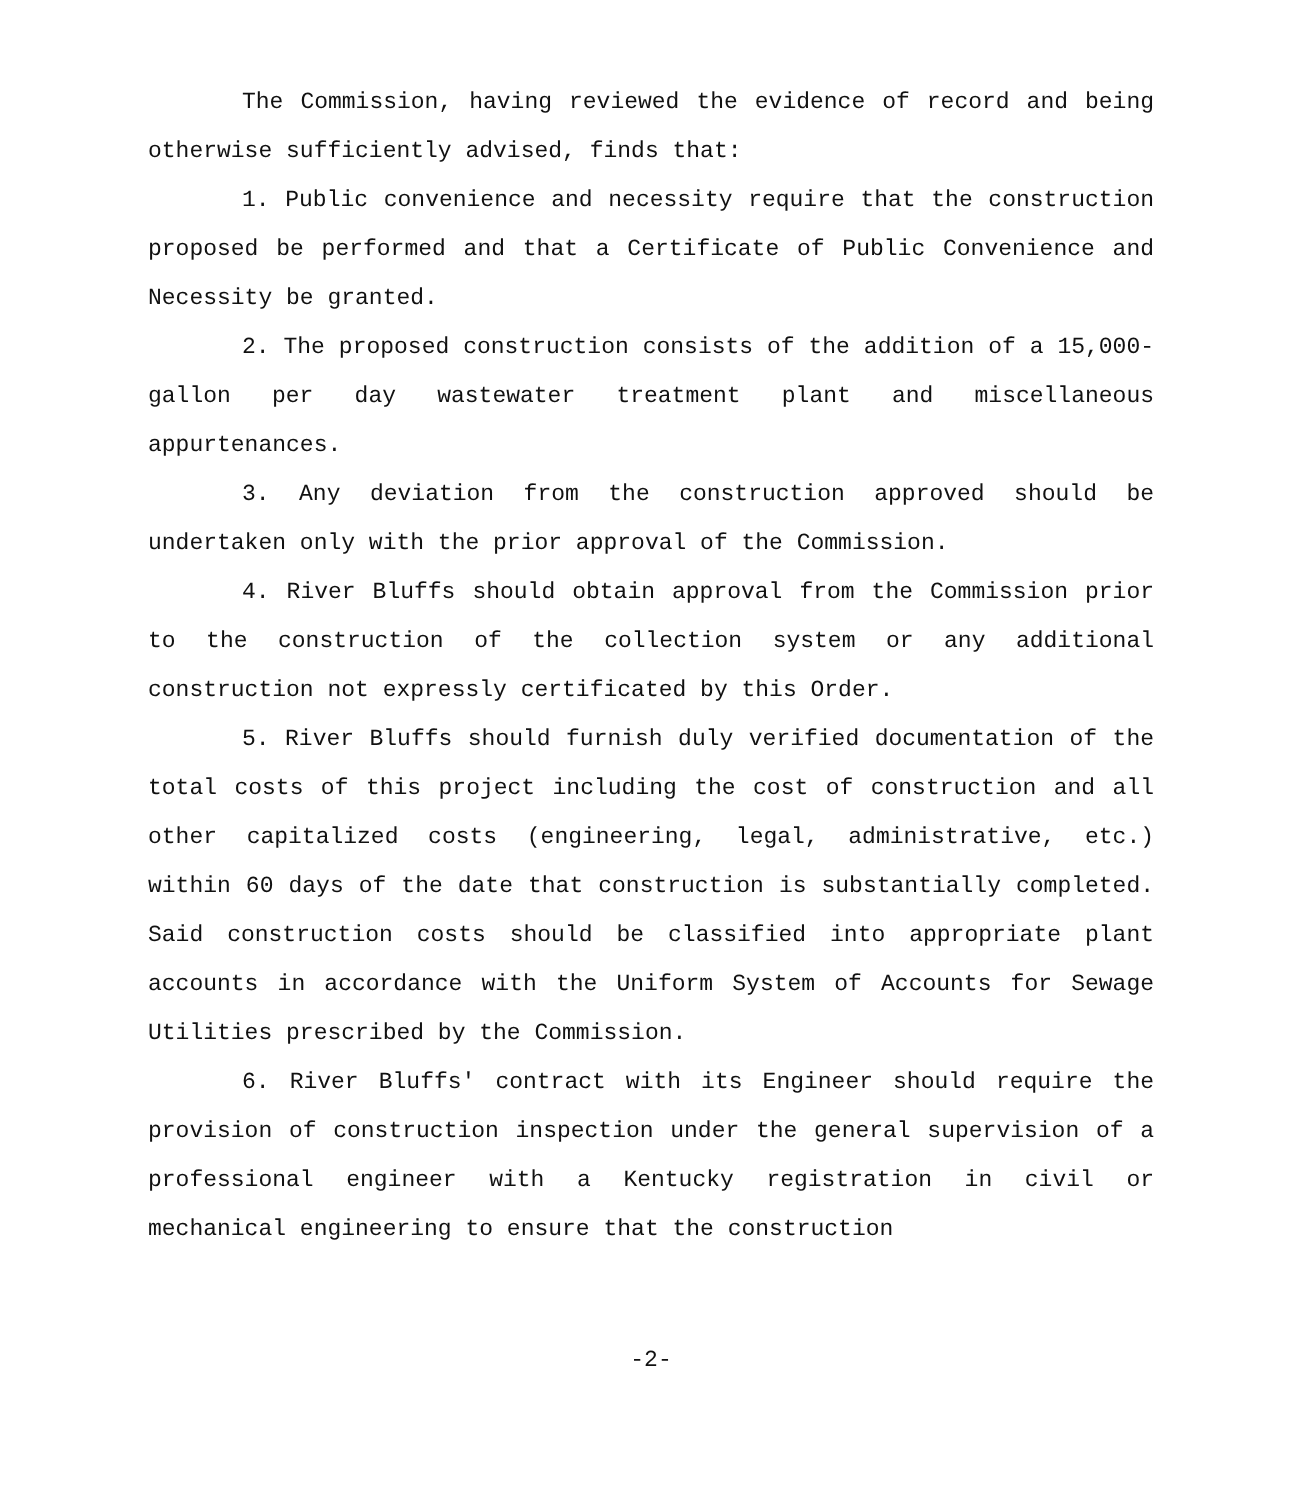The Commission, having reviewed the evidence of record and being otherwise sufficiently advised, finds that:
1. Public convenience and necessity require that the construction proposed be performed and that a Certificate of Public Convenience and Necessity be granted.
2. The proposed construction consists of the addition of a 15,000-gallon per day wastewater treatment plant and miscellaneous appurtenances.
3. Any deviation from the construction approved should be undertaken only with the prior approval of the Commission.
4. River Bluffs should obtain approval from the Commission prior to the construction of the collection system or any additional construction not expressly certificated by this Order.
5. River Bluffs should furnish duly verified documentation of the total costs of this project including the cost of construction and all other capitalized costs (engineering, legal, administrative, etc.) within 60 days of the date that construction is substantially completed. Said construction costs should be classified into appropriate plant accounts in accordance with the Uniform System of Accounts for Sewage Utilities prescribed by the Commission.
6. River Bluffs' contract with its Engineer should require the provision of construction inspection under the general supervision of a professional engineer with a Kentucky registration in civil or mechanical engineering to ensure that the construction
-2-